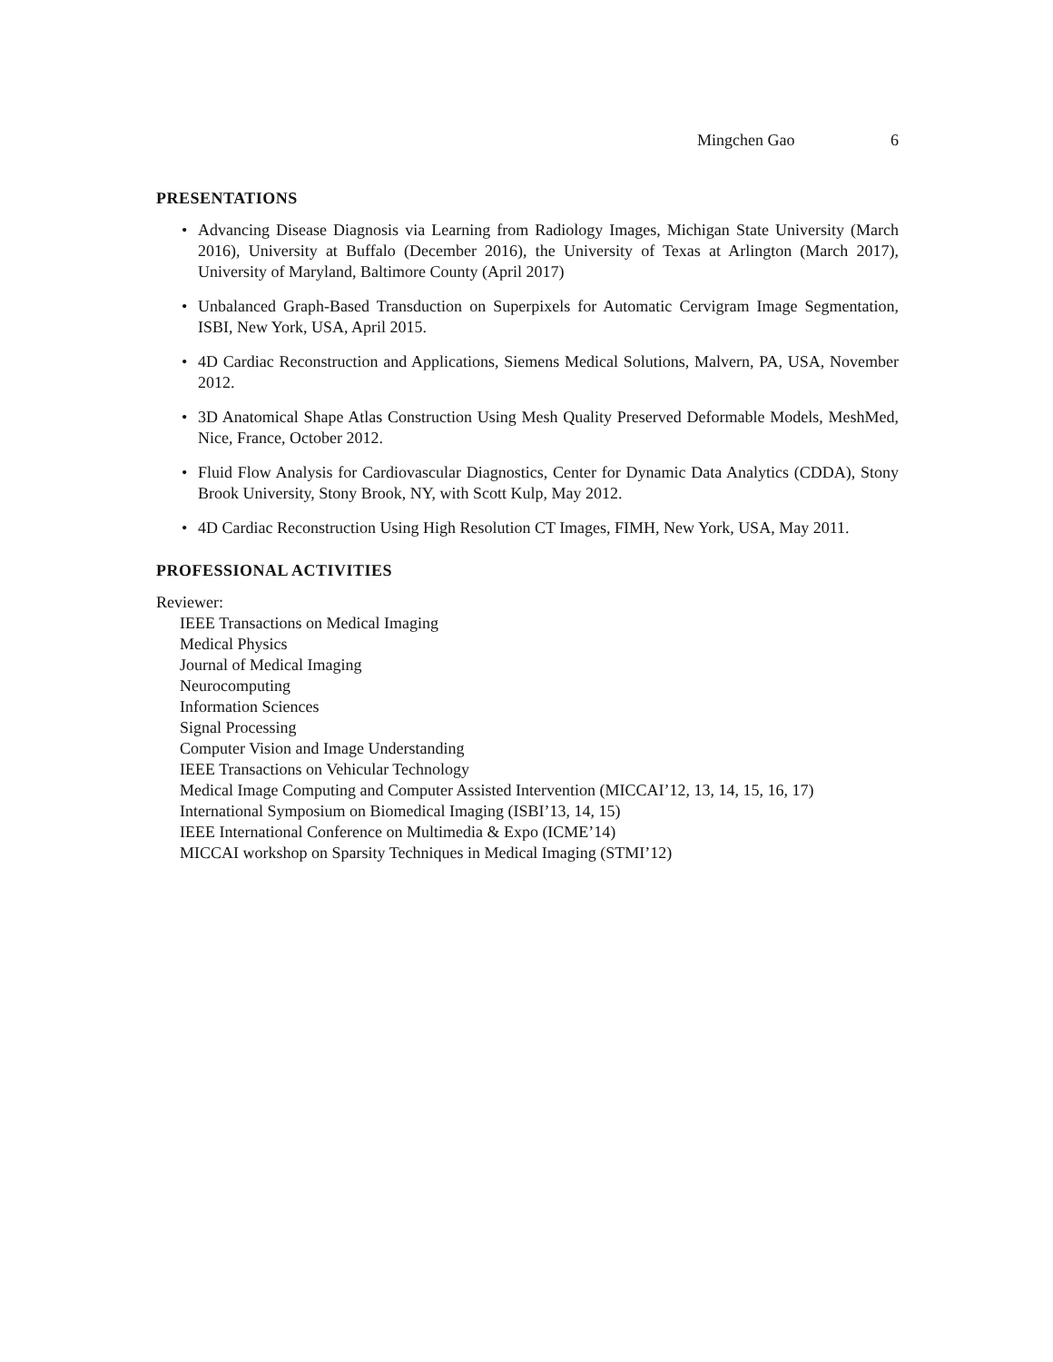Mingchen Gao 6
PRESENTATIONS
• Advancing Disease Diagnosis via Learning from Radiology Images, Michigan State University (March 2016), University at Buffalo (December 2016), the University of Texas at Arlington (March 2017), University of Maryland, Baltimore County (April 2017)
• Unbalanced Graph-Based Transduction on Superpixels for Automatic Cervigram Image Segmentation, ISBI, New York, USA, April 2015.
• 4D Cardiac Reconstruction and Applications, Siemens Medical Solutions, Malvern, PA, USA, November 2012.
• 3D Anatomical Shape Atlas Construction Using Mesh Quality Preserved Deformable Models, MeshMed, Nice, France, October 2012.
• Fluid Flow Analysis for Cardiovascular Diagnostics, Center for Dynamic Data Analytics (CDDA), Stony Brook University, Stony Brook, NY, with Scott Kulp, May 2012.
• 4D Cardiac Reconstruction Using High Resolution CT Images, FIMH, New York, USA, May 2011.
PROFESSIONAL ACTIVITIES
Reviewer:
IEEE Transactions on Medical Imaging
Medical Physics
Journal of Medical Imaging
Neurocomputing
Information Sciences
Signal Processing
Computer Vision and Image Understanding
IEEE Transactions on Vehicular Technology
Medical Image Computing and Computer Assisted Intervention (MICCAI’12, 13, 14, 15, 16, 17)
International Symposium on Biomedical Imaging (ISBI’13, 14, 15)
IEEE International Conference on Multimedia & Expo (ICME’14)
MICCAI workshop on Sparsity Techniques in Medical Imaging (STMI’12)